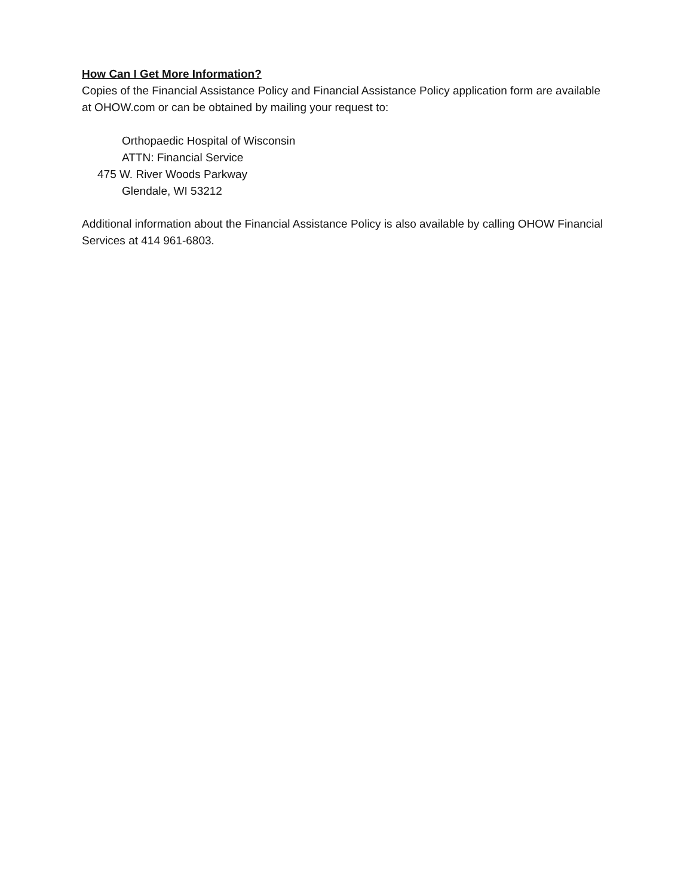How Can I Get More Information?
Copies of the Financial Assistance Policy and Financial Assistance Policy application form are available at OHOW.com or can be obtained by mailing your request to:
Orthopaedic Hospital of Wisconsin
ATTN: Financial Service
475 W. River Woods Parkway
Glendale, WI 53212
Additional information about the Financial Assistance Policy is also available by calling OHOW Financial Services at 414 961-6803.